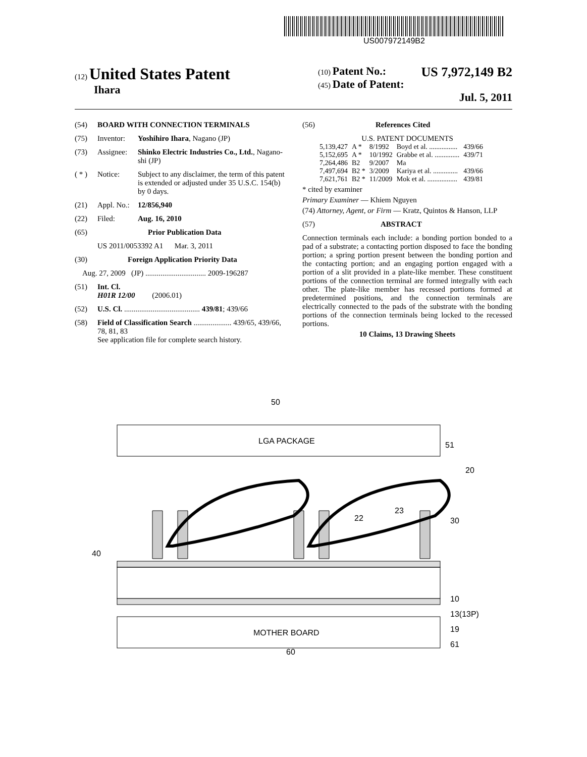US007972149B2
(12) United States Patent
Ihara
(10) Patent No.: US 7,972,149 B2
(45) Date of Patent: Jul. 5, 2011
(54) BOARD WITH CONNECTION TERMINALS
(75) Inventor: Yoshihiro Ihara, Nagano (JP)
(73) Assignee: Shinko Electric Industries Co., Ltd., Nagano-shi (JP)
( * ) Notice: Subject to any disclaimer, the term of this patent is extended or adjusted under 35 U.S.C. 154(b) by 0 days.
(21) Appl. No.: 12/856,940
(22) Filed: Aug. 16, 2010
(65) Prior Publication Data
US 2011/0053392 A1 Mar. 3, 2011
(30) Foreign Application Priority Data
Aug. 27, 2009 (JP) ................................ 2009-196287
(51) Int. Cl.
H01R 12/00 (2006.01)
(52) U.S. Cl. ........................................ 439/81; 439/66
(58) Field of Classification Search .................... 439/65, 439/66, 78, 81, 83
See application file for complete search history.
(56) References Cited
U.S. PATENT DOCUMENTS
| 5,139,427 | A * | 8/1992 | Boyd et al. ................ | 439/66 |
| 5,152,695 | A * | 10/1992 | Grabbe et al. .............. | 439/71 |
| 7,264,486 | B2 | 9/2007 | Ma | |
| 7,497,694 | B2 * | 3/2009 | Kariya et al. .............. | 439/66 |
| 7,621,761 | B2 * | 11/2009 | Mok et al. ................. | 439/81 |
* cited by examiner
Primary Examiner — Khiem Nguyen
(74) Attorney, Agent, or Firm — Kratz, Quintos & Hanson, LLP
(57) ABSTRACT
Connection terminals each include: a bonding portion bonded to a pad of a substrate; a contacting portion disposed to face the bonding portion; a spring portion present between the bonding portion and the contacting portion; and an engaging portion engaged with a portion of a slit provided in a plate-like member. These constituent portions of the connection terminal are formed integrally with each other. The plate-like member has recessed portions formed at predetermined positions, and the connection terminals are electrically connected to the pads of the substrate with the bonding portions of the connection terminals being locked to the recessed portions.
10 Claims, 13 Drawing Sheets
50
LGA PACKAGE
51
20
30
23
22
40
10
13(13P)
19
MOTHER BOARD
61
60